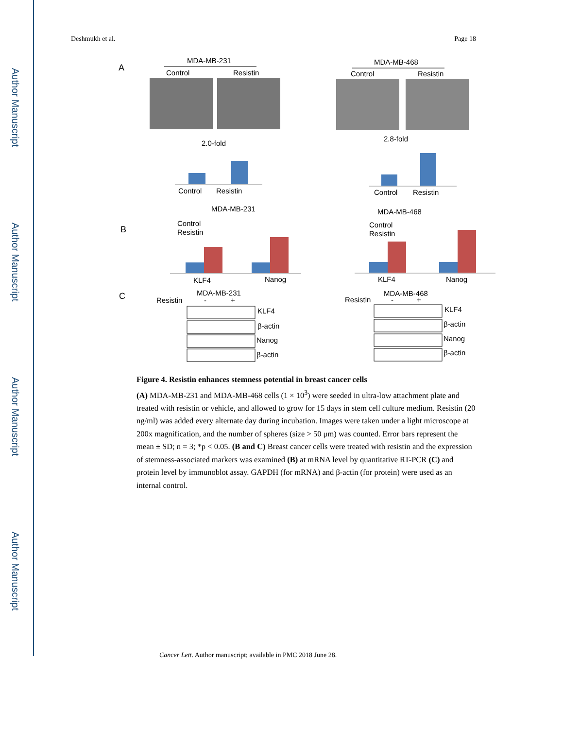Author Manuscript
Author Manuscript
Author Manuscript
Author Manuscript
Deshmukh et al. Page 18
A
MDA-MB-231
Control
Resistin
MDA-MB-468
Control
Resistin
2.0-fold
Control
Resistin
2.8-fold
Control
Resistin
B
MDA-MB-231
Control
Resistin
KLF4
Nanog
MDA-MB-468
Control
Resistin
KLF4
Nanog
C
MDA-MB-231
Resistin
-
+
KLF4
β-actin
Nanog
β-actin
MDA-MB-468
Resistin
-
+
KLF4
β-actin
Nanog
β-actin
Figure 4. Resistin enhances stemness potential in breast cancer cells
(A) MDA-MB-231 and MDA-MB-468 cells (1 × 10<sup>3</sup>) were seeded in ultra-low attachment plate and treated with resistin or vehicle, and allowed to grow for 15 days in stem cell culture medium. Resistin (20 ng/ml) was added every alternate day during incubation. Images were taken under a light microscope at 200x magnification, and the number of spheres (size > 50 μm) was counted. Error bars represent the mean ± SD; n = 3; *p < 0.05. (B and C) Breast cancer cells were treated with resistin and the expression of stemness-associated markers was examined (B) at mRNA level by quantitative RT-PCR (C) and protein level by immunoblot assay. GAPDH (for mRNA) and β-actin (for protein) were used as an internal control.
Cancer Lett. Author manuscript; available in PMC 2018 June 28.